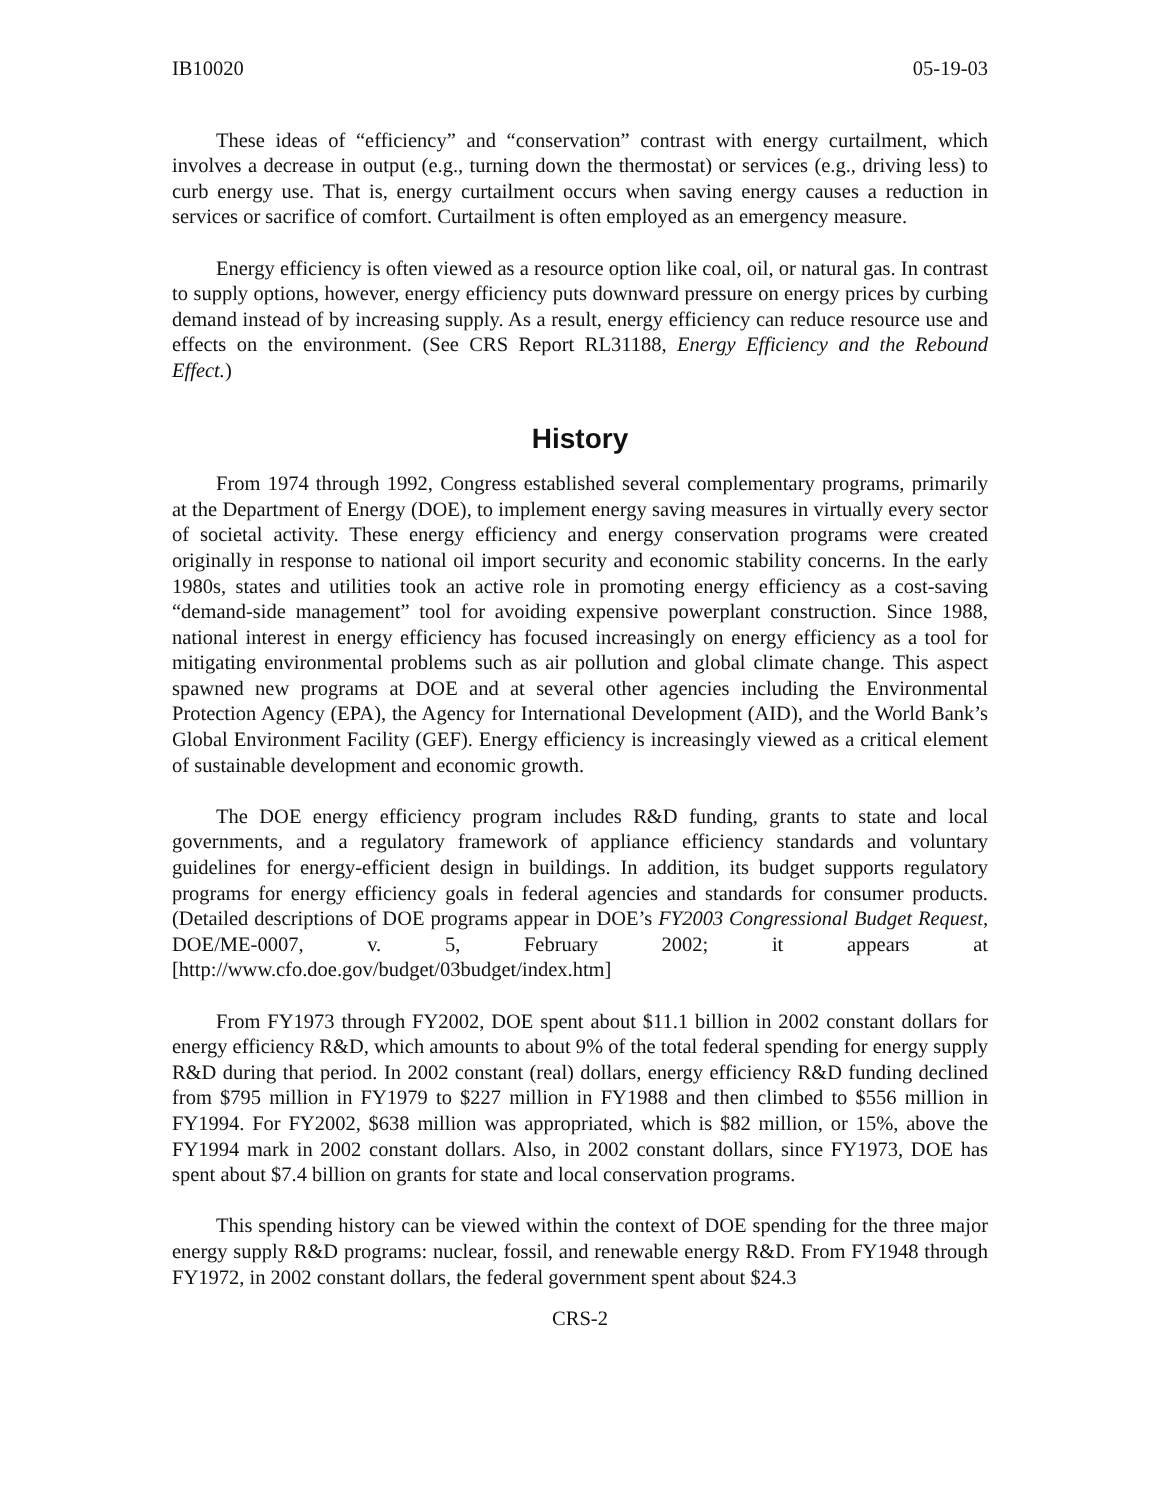IB10020 05-19-03
These ideas of “efficiency” and “conservation” contrast with energy curtailment, which involves a decrease in output (e.g., turning down the thermostat) or services (e.g., driving less) to curb energy use. That is, energy curtailment occurs when saving energy causes a reduction in services or sacrifice of comfort. Curtailment is often employed as an emergency measure.
Energy efficiency is often viewed as a resource option like coal, oil, or natural gas. In contrast to supply options, however, energy efficiency puts downward pressure on energy prices by curbing demand instead of by increasing supply. As a result, energy efficiency can reduce resource use and effects on the environment. (See CRS Report RL31188, Energy Efficiency and the Rebound Effect.)
History
From 1974 through 1992, Congress established several complementary programs, primarily at the Department of Energy (DOE), to implement energy saving measures in virtually every sector of societal activity. These energy efficiency and energy conservation programs were created originally in response to national oil import security and economic stability concerns. In the early 1980s, states and utilities took an active role in promoting energy efficiency as a cost-saving “demand-side management” tool for avoiding expensive powerplant construction. Since 1988, national interest in energy efficiency has focused increasingly on energy efficiency as a tool for mitigating environmental problems such as air pollution and global climate change. This aspect spawned new programs at DOE and at several other agencies including the Environmental Protection Agency (EPA), the Agency for International Development (AID), and the World Bank’s Global Environment Facility (GEF). Energy efficiency is increasingly viewed as a critical element of sustainable development and economic growth.
The DOE energy efficiency program includes R&D funding, grants to state and local governments, and a regulatory framework of appliance efficiency standards and voluntary guidelines for energy-efficient design in buildings. In addition, its budget supports regulatory programs for energy efficiency goals in federal agencies and standards for consumer products. (Detailed descriptions of DOE programs appear in DOE’s FY2003 Congressional Budget Request, DOE/ME-0007, v. 5, February 2002; it appears at [http://www.cfo.doe.gov/budget/03budget/index.htm]
From FY1973 through FY2002, DOE spent about $11.1 billion in 2002 constant dollars for energy efficiency R&D, which amounts to about 9% of the total federal spending for energy supply R&D during that period. In 2002 constant (real) dollars, energy efficiency R&D funding declined from $795 million in FY1979 to $227 million in FY1988 and then climbed to $556 million in FY1994. For FY2002, $638 million was appropriated, which is $82 million, or 15%, above the FY1994 mark in 2002 constant dollars. Also, in 2002 constant dollars, since FY1973, DOE has spent about $7.4 billion on grants for state and local conservation programs.
This spending history can be viewed within the context of DOE spending for the three major energy supply R&D programs: nuclear, fossil, and renewable energy R&D. From FY1948 through FY1972, in 2002 constant dollars, the federal government spent about $24.3
CRS-2